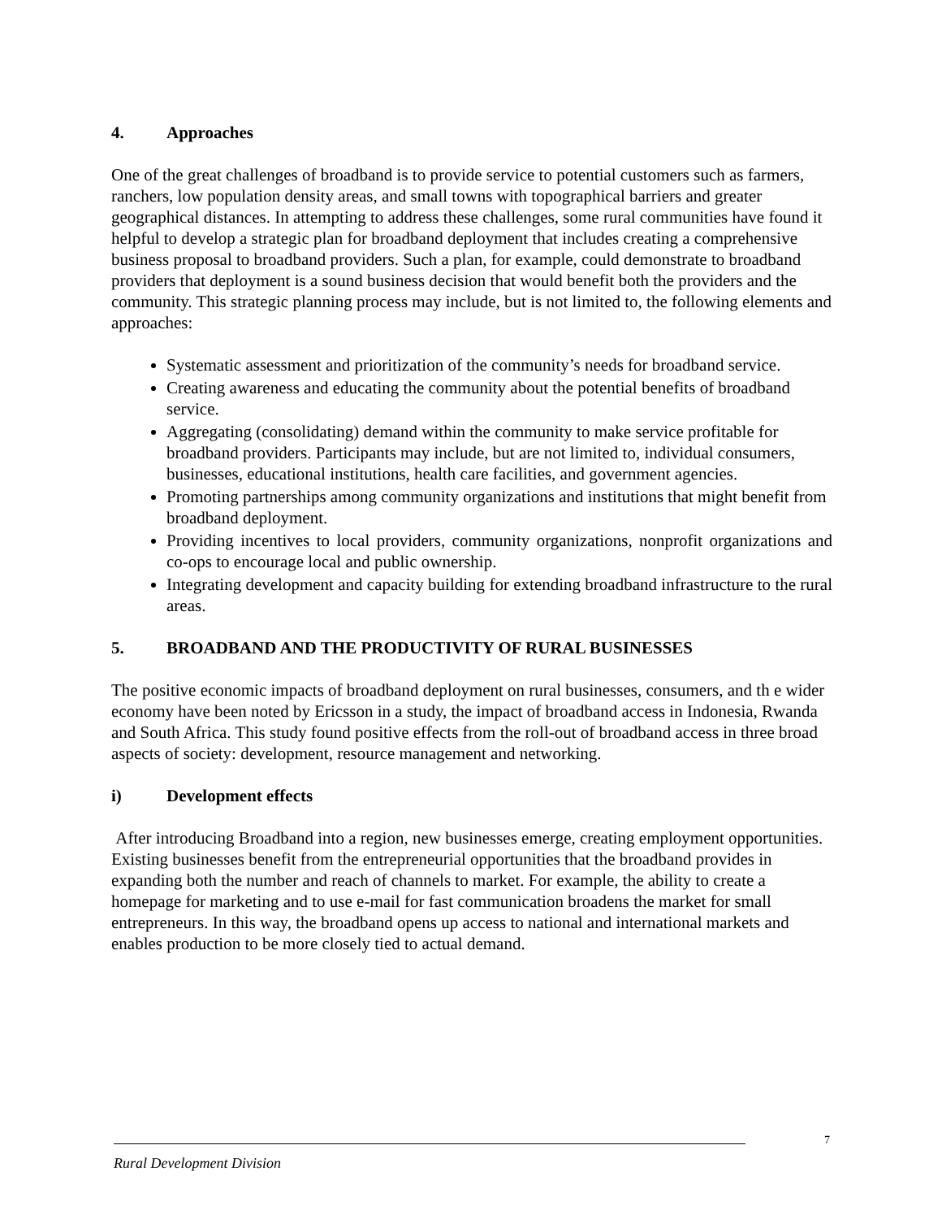4. Approaches
One of the great challenges of broadband is to provide service to potential customers such as farmers, ranchers, low population density areas, and small towns with topographical barriers and greater geographical distances. In attempting to address these challenges, some rural communities have found it helpful to develop a strategic plan for broadband deployment that includes creating a comprehensive business proposal to broadband providers. Such a plan, for example, could demonstrate to broadband providers that deployment is a sound business decision that would benefit both the providers and the community. This strategic planning process may include, but is not limited to, the following elements and approaches:
Systematic assessment and prioritization of the community’s needs for broadband service.
Creating awareness and educating the community about the potential benefits of broadband service.
Aggregating (consolidating) demand within the community to make service profitable for broadband providers. Participants may include, but are not limited to, individual consumers, businesses, educational institutions, health care facilities, and government agencies.
Promoting partnerships among community organizations and institutions that might benefit from broadband deployment.
Providing incentives to local providers, community organizations, nonprofit organizations and co-ops to encourage local and public ownership.
Integrating development and capacity building for extending broadband infrastructure to the rural areas.
5. BROADBAND AND THE PRODUCTIVITY OF RURAL BUSINESSES
The positive economic impacts of broadband deployment on rural businesses, consumers, and th e wider economy have been noted by Ericsson in a study, the impact of broadband access in Indonesia, Rwanda and South Africa. This study found positive effects from the roll-out of broadband access in three broad aspects of society: development, resource management and networking.
i) Development effects
After introducing Broadband into a region, new businesses emerge, creating employment opportunities. Existing businesses benefit from the entrepreneurial opportunities that the broadband provides in expanding both the number and reach of channels to market. For example, the ability to create a homepage for marketing and to use e-mail for fast communication broadens the market for small entrepreneurs. In this way, the broadband opens up access to national and international markets and enables production to be more closely tied to actual demand.
7
Rural Development Division